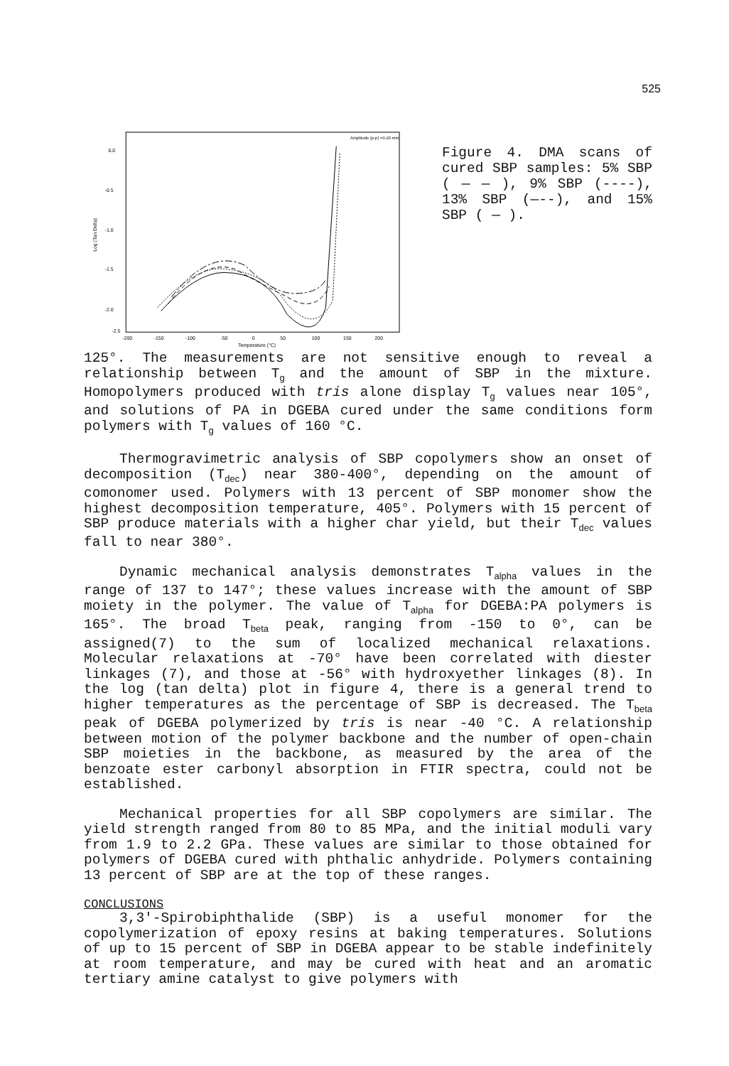525
Amplitude (p-p) =0.20 mm
0.0
-0.5
-1.0
-1.5
-2.0
-2.5
-200
-150
-100
-50
0
50
100
150
200
Temperature (°C)
Log (Tan Delta)
Figure 4. DMA scans of cured SBP samples: 5% SBP ( — — ), 9% SBP (----), 13% SBP (—--), and 15% SBP ( — ).
125°. The measurements are not sensitive enough to reveal a relationship between T<sub>g</sub> and the amount of SBP in the mixture. Homopolymers produced with tris alone display T<sub>g</sub> values near 105°, and solutions of PA in DGEBA cured under the same conditions form polymers with T<sub>g</sub> values of 160 °C.
Thermogravimetric analysis of SBP copolymers show an onset of decomposition (T<sub>dec</sub>) near 380-400°, depending on the amount of comonomer used. Polymers with 13 percent of SBP monomer show the highest decomposition temperature, 405°. Polymers with 15 percent of SBP produce materials with a higher char yield, but their T<sub>dec</sub> values fall to near 380°.
Dynamic mechanical analysis demonstrates T<sub>alpha</sub> values in the range of 137 to 147°; these values increase with the amount of SBP moiety in the polymer. The value of T<sub>alpha</sub> for DGEBA:PA polymers is 165°. The broad T<sub>beta</sub> peak, ranging from -150 to 0°, can be assigned(7) to the sum of localized mechanical relaxations. Molecular relaxations at -70° have been correlated with diester linkages (7), and those at -56° with hydroxyether linkages (8). In the log (tan delta) plot in figure 4, there is a general trend to higher temperatures as the percentage of SBP is decreased. The T<sub>beta</sub> peak of DGEBA polymerized by tris is near -40 °C. A relationship between motion of the polymer backbone and the number of open-chain SBP moieties in the backbone, as measured by the area of the benzoate ester carbonyl absorption in FTIR spectra, could not be established.
Mechanical properties for all SBP copolymers are similar. The yield strength ranged from 80 to 85 MPa, and the initial moduli vary from 1.9 to 2.2 GPa. These values are similar to those obtained for polymers of DGEBA cured with phthalic anhydride. Polymers containing 13 percent of SBP are at the top of these ranges.
CONCLUSIONS
3,3'-Spirobiphthalide (SBP) is a useful monomer for the copolymerization of epoxy resins at baking temperatures. Solutions of up to 15 percent of SBP in DGEBA appear to be stable indefinitely at room temperature, and may be cured with heat and an aromatic tertiary amine catalyst to give polymers with